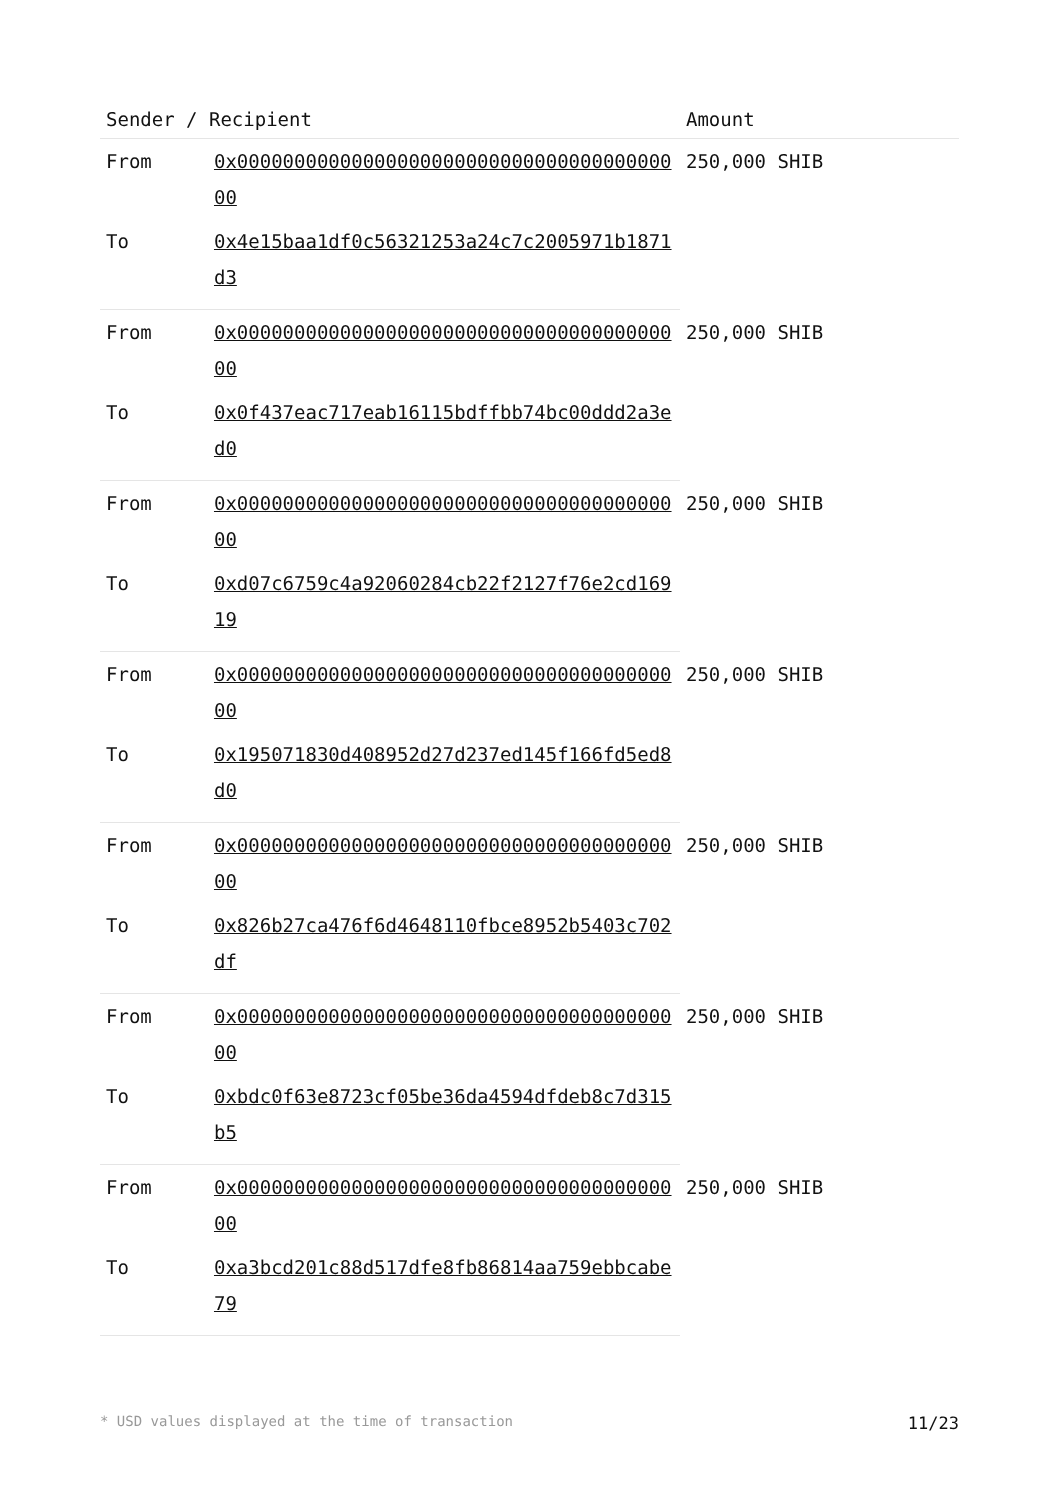| Sender / Recipient | | Amount |
| --- | --- | --- |
| From | 0x0000000000000000000000000000000000000000 | 250,000 SHIB |
| To | 0x4e15baa1df0c56321253a24c7c2005971b1871d3 | |
| From | 0x0000000000000000000000000000000000000000 | 250,000 SHIB |
| To | 0x0f437eac717eab16115bdffbb74bc00ddd2a3ed0 | |
| From | 0x0000000000000000000000000000000000000000 | 250,000 SHIB |
| To | 0xd07c6759c4a92060284cb22f2127f76e2cd16919 | |
| From | 0x0000000000000000000000000000000000000000 | 250,000 SHIB |
| To | 0x195071830d408952d27d237ed145f166fd5ed8d0 | |
| From | 0x0000000000000000000000000000000000000000 | 250,000 SHIB |
| To | 0x826b27ca476f6d4648110fbce8952b5403c702df | |
| From | 0x0000000000000000000000000000000000000000 | 250,000 SHIB |
| To | 0xbdc0f63e8723cf05be36da4594dfdeb8c7d315b5 | |
| From | 0x0000000000000000000000000000000000000000 | 250,000 SHIB |
| To | 0xa3bcd201c88d517dfe8fb86814aa759ebbcabe79 | |
* USD values displayed at the time of transaction 11/23